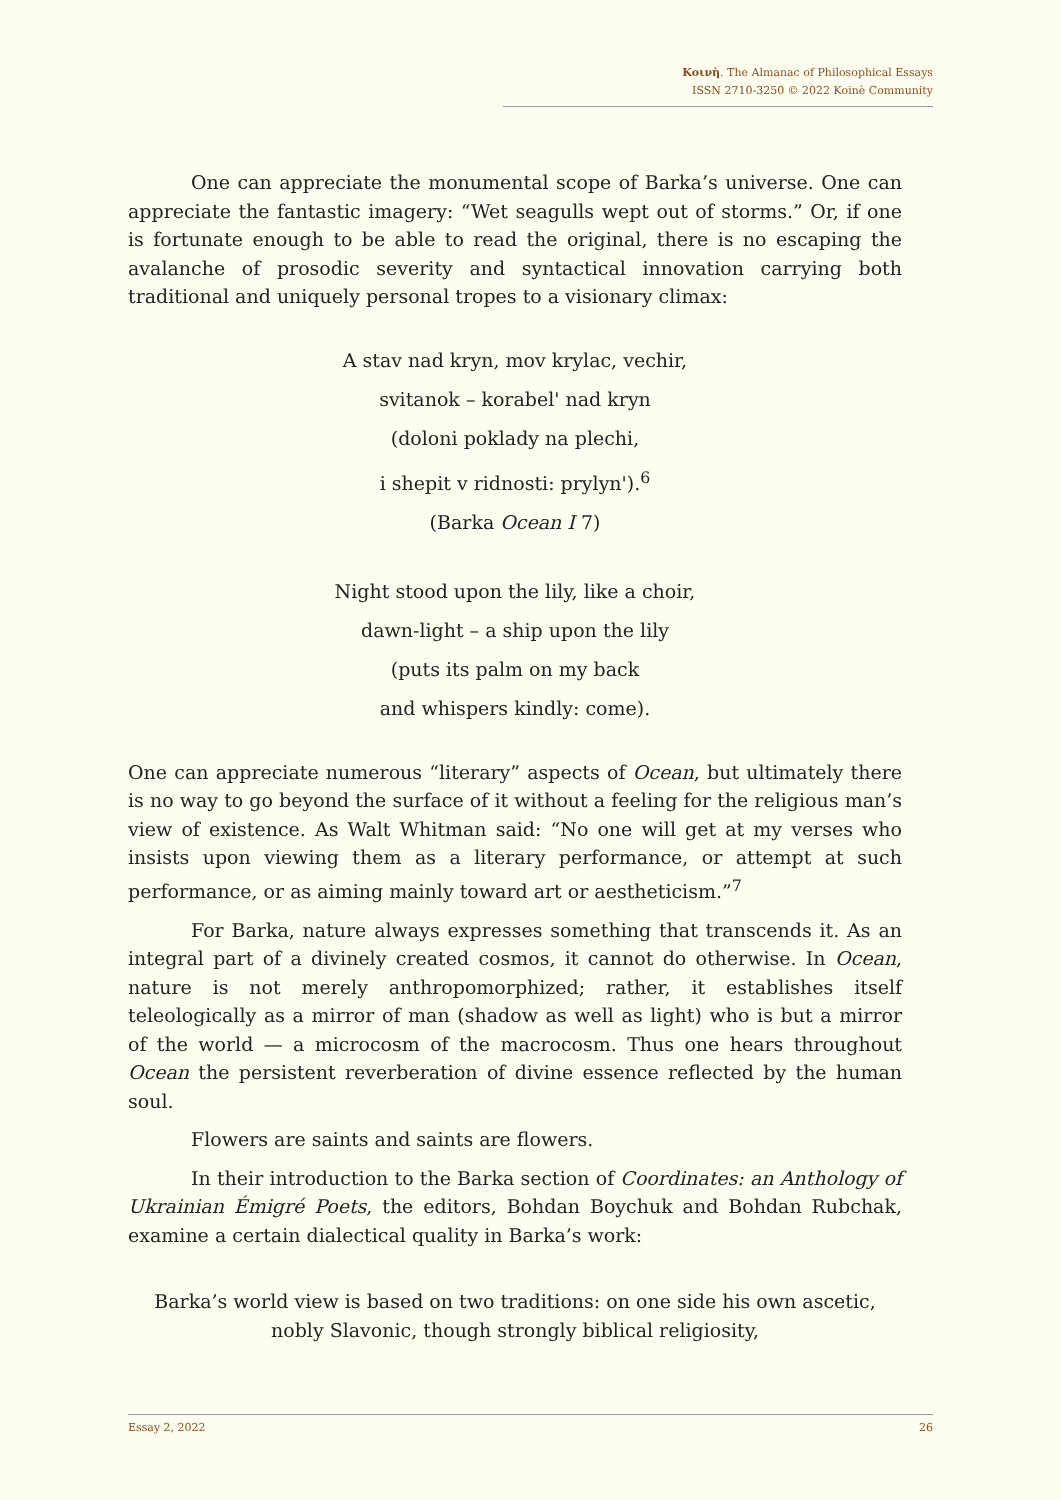Κοινὴ. The Almanac of Philosophical Essays
ISSN 2710-3250 © 2022 Koinè Community
One can appreciate the monumental scope of Barka’s universe. One can appreciate the fantastic imagery: “Wet seagulls wept out of storms.” Or, if one is fortunate enough to be able to read the original, there is no escaping the avalanche of prosodic severity and syntactical innovation carrying both traditional and uniquely personal tropes to a visionary climax:
A stav nad kryn, mov krylac, vechir,
svitanok – korabel' nad kryn
(doloni poklady na plechi,
i shepit v ridnosti: prylyn').<sup>6</sup>
(Barka Ocean I 7)
Night stood upon the lily, like a choir,
dawn-light – a ship upon the lily
(puts its palm on my back
and whispers kindly: come).
One can appreciate numerous “literary” aspects of Ocean, but ultimately there is no way to go beyond the surface of it without a feeling for the religious man’s view of existence. As Walt Whitman said: “No one will get at my verses who insists upon viewing them as a literary performance, or attempt at such performance, or as aiming mainly toward art or aestheticism.”<sup>7</sup>
For Barka, nature always expresses something that transcends it. As an integral part of a divinely created cosmos, it cannot do otherwise. In Ocean, nature is not merely anthropomorphized; rather, it establishes itself teleologically as a mirror of man (shadow as well as light) who is but a mirror of the world — a microcosm of the macrocosm. Thus one hears throughout Ocean the persistent reverberation of divine essence reflected by the human soul.
Flowers are saints and saints are flowers.
In their introduction to the Barka section of Coordinates: an Anthology of Ukrainian Émigré Poets, the editors, Bohdan Boychuk and Bohdan Rubchak, examine a certain dialectical quality in Barka’s work:
Barka’s world view is based on two traditions: on one side his own ascetic,
nobly Slavonic, though strongly biblical religiosity,
Essay 2, 2022 26